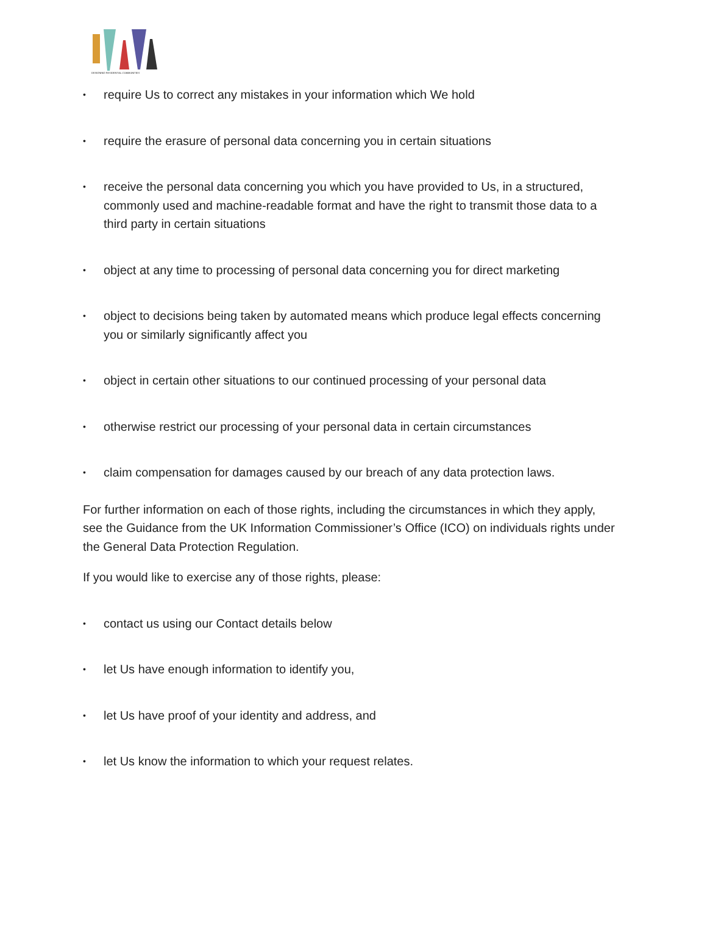DESIGNING RESIDENTIAL COMMUNITIES
• require Us to correct any mistakes in your information which We hold
• require the erasure of personal data concerning you in certain situations
• receive the personal data concerning you which you have provided to Us, in a structured, commonly used and machine-readable format and have the right to transmit those data to a third party in certain situations
• object at any time to processing of personal data concerning you for direct marketing
• object to decisions being taken by automated means which produce legal effects concerning you or similarly significantly affect you
• object in certain other situations to our continued processing of your personal data
• otherwise restrict our processing of your personal data in certain circumstances
• claim compensation for damages caused by our breach of any data protection laws.
For further information on each of those rights, including the circumstances in which they apply, see the Guidance from the UK Information Commissioner’s Office (ICO) on individuals rights under the General Data Protection Regulation.
If you would like to exercise any of those rights, please:
• contact us using our Contact details below
• let Us have enough information to identify you,
• let Us have proof of your identity and address, and
• let Us know the information to which your request relates.